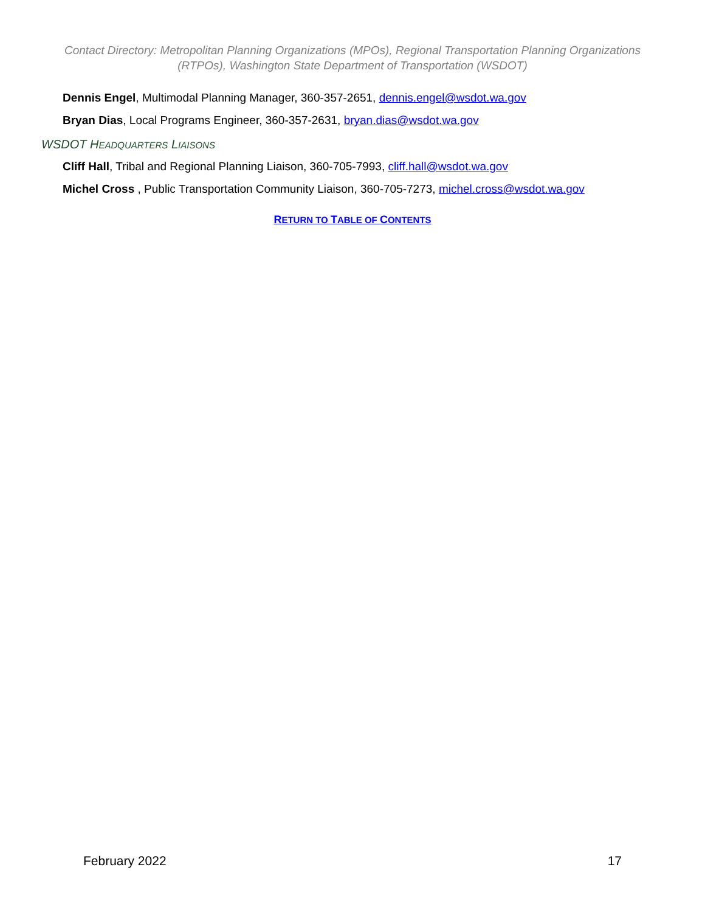Contact Directory: Metropolitan Planning Organizations (MPOs), Regional Transportation Planning Organizations (RTPOs), Washington State Department of Transportation (WSDOT)
Dennis Engel, Multimodal Planning Manager, 360-357-2651, dennis.engel@wsdot.wa.gov
Bryan Dias, Local Programs Engineer, 360-357-2631, bryan.dias@wsdot.wa.gov
WSDOT HEADQUARTERS LIAISONS
Cliff Hall, Tribal and Regional Planning Liaison, 360-705-7993, cliff.hall@wsdot.wa.gov
Michel Cross , Public Transportation Community Liaison, 360-705-7273, michel.cross@wsdot.wa.gov
RETURN TO TABLE OF CONTENTS
February 2022 17